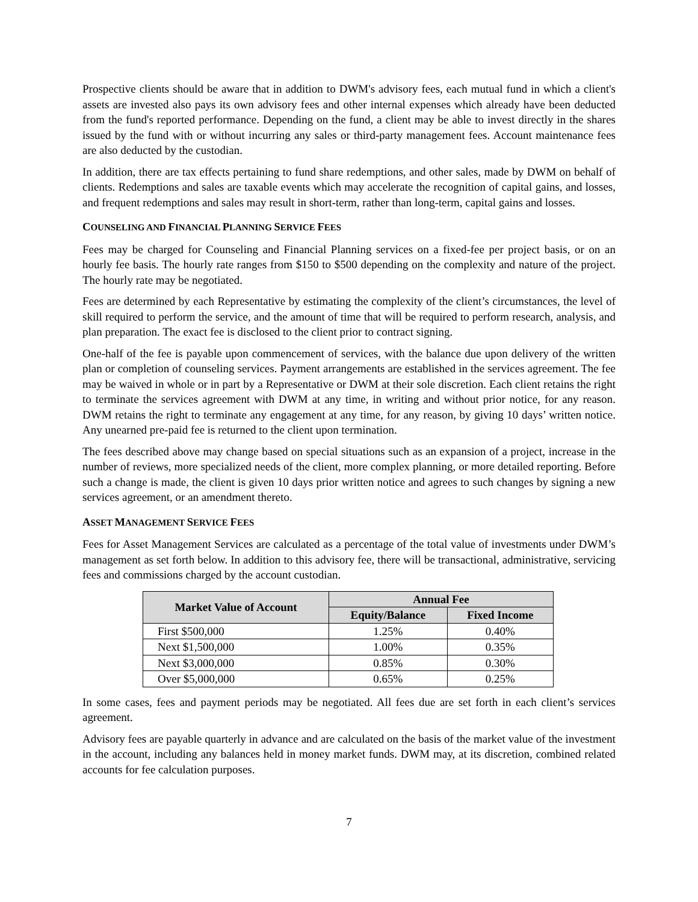Prospective clients should be aware that in addition to DWM's advisory fees, each mutual fund in which a client's assets are invested also pays its own advisory fees and other internal expenses which already have been deducted from the fund's reported performance. Depending on the fund, a client may be able to invest directly in the shares issued by the fund with or without incurring any sales or third-party management fees. Account maintenance fees are also deducted by the custodian.
In addition, there are tax effects pertaining to fund share redemptions, and other sales, made by DWM on behalf of clients. Redemptions and sales are taxable events which may accelerate the recognition of capital gains, and losses, and frequent redemptions and sales may result in short-term, rather than long-term, capital gains and losses.
COUNSELING AND FINANCIAL PLANNING SERVICE FEES
Fees may be charged for Counseling and Financial Planning services on a fixed-fee per project basis, or on an hourly fee basis. The hourly rate ranges from $150 to $500 depending on the complexity and nature of the project. The hourly rate may be negotiated.
Fees are determined by each Representative by estimating the complexity of the client’s circumstances, the level of skill required to perform the service, and the amount of time that will be required to perform research, analysis, and plan preparation. The exact fee is disclosed to the client prior to contract signing.
One-half of the fee is payable upon commencement of services, with the balance due upon delivery of the written plan or completion of counseling services. Payment arrangements are established in the services agreement. The fee may be waived in whole or in part by a Representative or DWM at their sole discretion. Each client retains the right to terminate the services agreement with DWM at any time, in writing and without prior notice, for any reason. DWM retains the right to terminate any engagement at any time, for any reason, by giving 10 days’ written notice. Any unearned pre-paid fee is returned to the client upon termination.
The fees described above may change based on special situations such as an expansion of a project, increase in the number of reviews, more specialized needs of the client, more complex planning, or more detailed reporting. Before such a change is made, the client is given 10 days prior written notice and agrees to such changes by signing a new services agreement, or an amendment thereto.
ASSET MANAGEMENT SERVICE FEES
Fees for Asset Management Services are calculated as a percentage of the total value of investments under DWM’s management as set forth below. In addition to this advisory fee, there will be transactional, administrative, servicing fees and commissions charged by the account custodian.
| Market Value of Account | Annual Fee | |
| --- | --- | --- |
| | Equity/Balance | Fixed Income |
| First $500,000 | 1.25% | 0.40% |
| Next $1,500,000 | 1.00% | 0.35% |
| Next $3,000,000 | 0.85% | 0.30% |
| Over $5,000,000 | 0.65% | 0.25% |
In some cases, fees and payment periods may be negotiated. All fees due are set forth in each client’s services agreement.
Advisory fees are payable quarterly in advance and are calculated on the basis of the market value of the investment in the account, including any balances held in money market funds. DWM may, at its discretion, combined related accounts for fee calculation purposes.
7